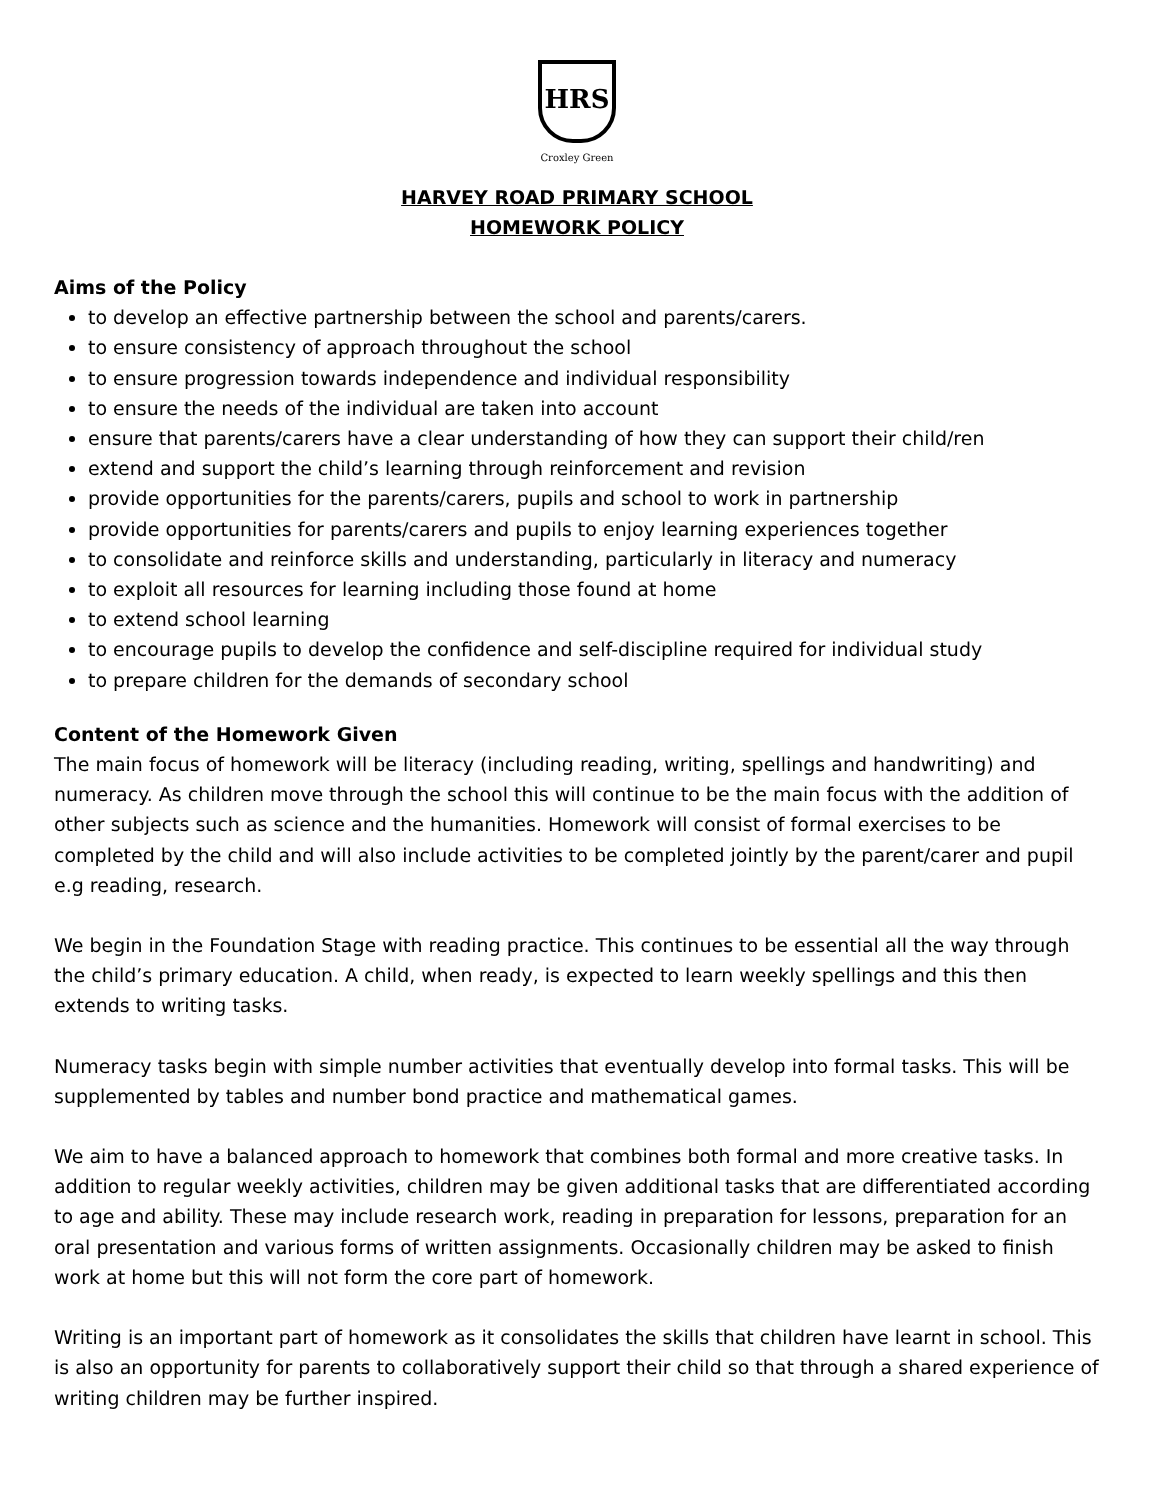HRS
Croxley Green
HARVEY ROAD PRIMARY SCHOOL
HOMEWORK POLICY
Aims of the Policy
to develop an effective partnership between the school and parents/carers.
to ensure consistency of approach throughout the school
to ensure progression towards independence and individual responsibility
to ensure the needs of the individual are taken into account
ensure that parents/carers have a clear understanding of how they can support their child/ren
extend and support the child’s learning through reinforcement and revision
provide opportunities for the parents/carers, pupils and school to work in partnership
provide opportunities for parents/carers and pupils to enjoy learning experiences together
to consolidate and reinforce skills and understanding, particularly in literacy and numeracy
to exploit all resources for learning including those found at home
to extend school learning
to encourage pupils to develop the confidence and self-discipline required for individual study
to prepare children for the demands of secondary school
Content of the Homework Given
The main focus of homework will be literacy (including reading, writing, spellings and handwriting) and numeracy. As children move through the school this will continue to be the main focus with the addition of other subjects such as science and the humanities. Homework will consist of formal exercises to be completed by the child and will also include activities to be completed jointly by the parent/carer and pupil e.g reading, research.
We begin in the Foundation Stage with reading practice. This continues to be essential all the way through the child’s primary education. A child, when ready, is expected to learn weekly spellings and this then extends to writing tasks.
Numeracy tasks begin with simple number activities that eventually develop into formal tasks. This will be supplemented by tables and number bond practice and mathematical games.
We aim to have a balanced approach to homework that combines both formal and more creative tasks. In addition to regular weekly activities, children may be given additional tasks that are differentiated according to age and ability. These may include research work, reading in preparation for lessons, preparation for an oral presentation and various forms of written assignments. Occasionally children may be asked to finish work at home but this will not form the core part of homework.
Writing is an important part of homework as it consolidates the skills that children have learnt in school. This is also an opportunity for parents to collaboratively support their child so that through a shared experience of writing children may be further inspired.